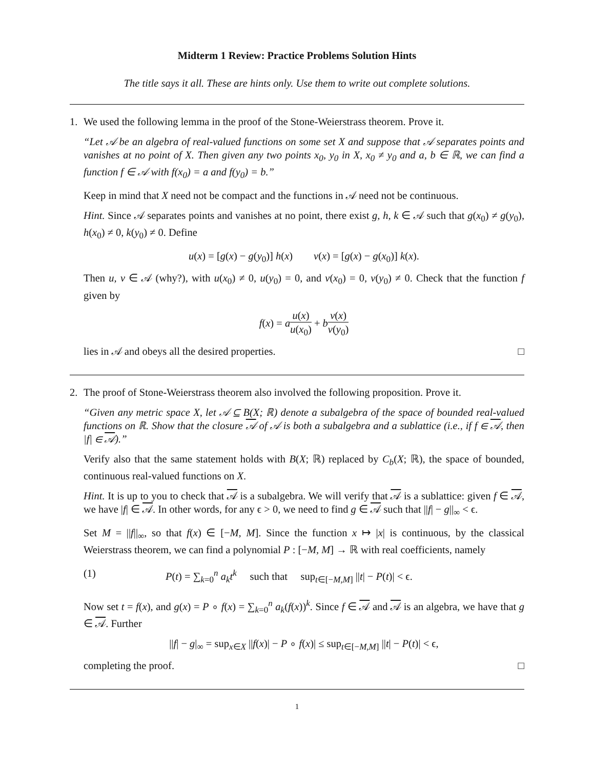Midterm 1 Review: Practice Problems Solution Hints
The title says it all. These are hints only. Use them to write out complete solutions.
1. We used the following lemma in the proof of the Stone-Weierstrass theorem. Prove it.
“Let 𝒜 be an algebra of real-valued functions on some set X and suppose that 𝒜 separates points and vanishes at no point of X. Then given any two points x<sub>0</sub>, y<sub>0</sub> in X, x<sub>0</sub> ≠ y<sub>0</sub> and a, b ∈ ℝ, we can find a function f ∈ 𝒜 with f(x<sub>0</sub>) = a and f(y<sub>0</sub>) = b.”
Keep in mind that X need not be compact and the functions in 𝒜 need not be continuous.
Hint. Since 𝒜 separates points and vanishes at no point, there exist g, h, k ∈ 𝒜 such that g(x<sub>0</sub>) ≠ g(y<sub>0</sub>), h(x<sub>0</sub>) ≠ 0, k(y<sub>0</sub>) ≠ 0. Define
u(x) = [g(x) − g(y<sub>0</sub>)] h(x) v(x) = [g(x) − g(x<sub>0</sub>)] k(x).
Then u, v ∈ 𝒜 (why?), with u(x<sub>0</sub>) ≠ 0, u(y<sub>0</sub>) = 0, and v(x<sub>0</sub>) = 0, v(y<sub>0</sub>) ≠ 0. Check that the function f given by
f(x) = au(x) u(x<sub>0</sub>) + bv(x) v(y<sub>0</sub>)
lies in 𝒜 and obeys all the desired properties. □
2. The proof of Stone-Weierstrass theorem also involved the following proposition. Prove it.
“Given any metric space X, let 𝒜 ⊆ B(X; ℝ) denote a subalgebra of the space of bounded real-valued functions on ℝ. Show that the closure 𝒜 of 𝒜 is both a subalgebra and a sublattice (i.e., if f ∈ 𝒜, then |f| ∈ 𝒜).”
Verify also that the same statement holds with B(X; ℝ) replaced by C<sub>b</sub>(X; ℝ), the space of bounded, continuous real-valued functions on X.
Hint. It is up to you to check that 𝒜 is a subalgebra. We will verify that 𝒜 is a sublattice: given f ∈ 𝒜, we have |f| ∈ 𝒜. In other words, for any ϵ > 0, we need to find g ∈ 𝒜 such that ||f| − g||<sub>∞</sub> < ϵ.
Set M = ||f||<sub>∞</sub>, so that f(x) ∈ [−M, M]. Since the function x ↦ |x| is continuous, by the classical Weierstrass theorem, we can find a polynomial P : [−M, M] → ℝ with real coefficients, namely
(1) P(t) = ∑<sub>k=0</sub><sup>n</sup> a<sub>k</sub>t<sup>k</sup> such that sup<sub>t∈[−M,M]</sub> ||t| − P(t)| < ϵ.
Now set t = f(x), and g(x) = P ∘ f(x) = ∑<sub>k=0</sub><sup>n</sup> a<sub>k</sub>(f(x))<sup>k</sup>. Since f ∈ 𝒜 and 𝒜 is an algebra, we have that g ∈ 𝒜. Further
||f| − g|<sub>∞</sub> = sup<sub>x∈X</sub> ||f(x)| − P ∘ f(x)| ≤ sup<sub>t∈[−M,M]</sub> ||t| − P(t)| < ϵ,
completing the proof. □
1